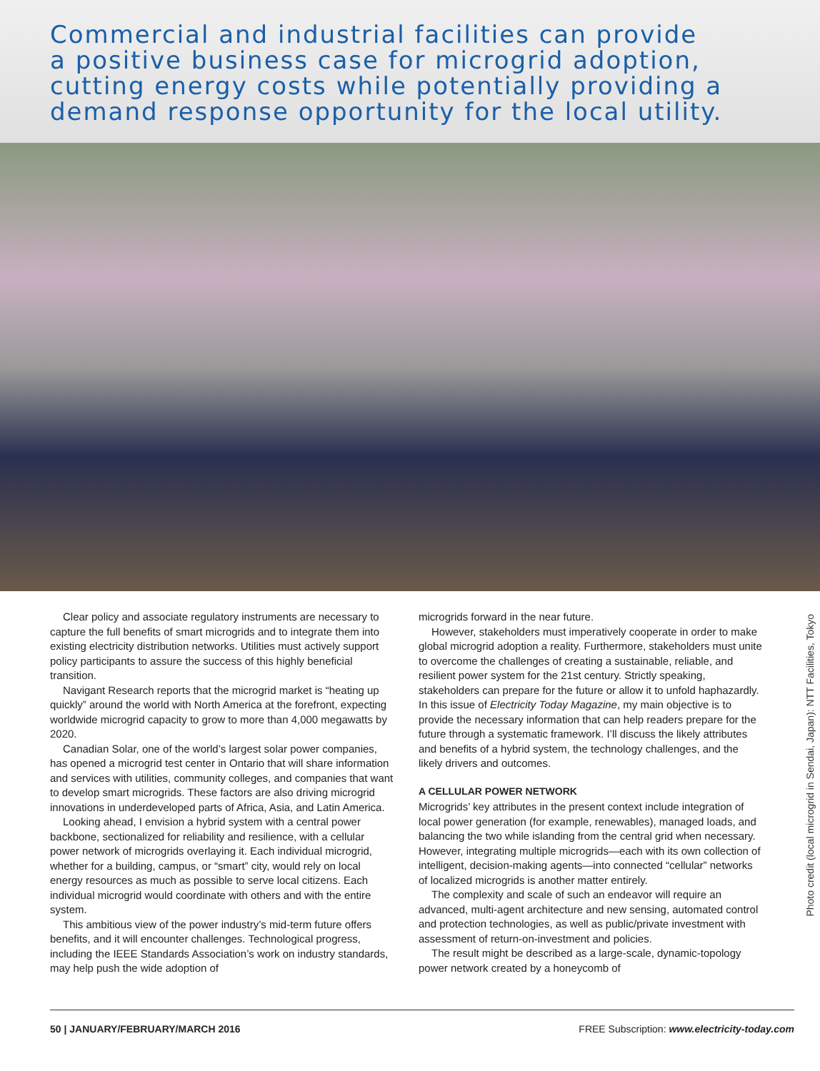Commercial and industrial facilities can provide
a positive business case for microgrid adoption,
cutting energy costs while potentially providing a
demand response opportunity for the local utility.
Clear policy and associate regulatory instruments are necessary to capture the full benefits of smart microgrids and to integrate them into existing electricity distribution networks. Utilities must actively support policy participants to assure the success of this highly beneficial transition.
Navigant Research reports that the microgrid market is “heating up quickly” around the world with North America at the forefront, expecting worldwide microgrid capacity to grow to more than 4,000 megawatts by 2020.
Canadian Solar, one of the world’s largest solar power companies, has opened a microgrid test center in Ontario that will share information and services with utilities, community colleges, and companies that want to develop smart microgrids. These factors are also driving microgrid innovations in underdeveloped parts of Africa, Asia, and Latin America.
Looking ahead, I envision a hybrid system with a central power backbone, sectionalized for reliability and resilience, with a cellular power network of microgrids overlaying it. Each individual microgrid, whether for a building, campus, or “smart” city, would rely on local energy resources as much as possible to serve local citizens. Each individual microgrid would coordinate with others and with the entire system.
This ambitious view of the power industry’s mid-term future offers benefits, and it will encounter challenges. Technological progress, including the IEEE Standards Association’s work on industry standards, may help push the wide adoption of
microgrids forward in the near future.
However, stakeholders must imperatively cooperate in order to make global microgrid adoption a reality. Furthermore, stakeholders must unite to overcome the challenges of creating a sustainable, reliable, and resilient power system for the 21st century. Strictly speaking, stakeholders can prepare for the future or allow it to unfold haphazardly. In this issue of Electricity Today Magazine, my main objective is to provide the necessary information that can help readers prepare for the future through a systematic framework. I’ll discuss the likely attributes and benefits of a hybrid system, the technology challenges, and the likely drivers and outcomes.
A CELLULAR POWER NETWORK
Microgrids’ key attributes in the present context include integration of local power generation (for example, renewables), managed loads, and balancing the two while islanding from the central grid when necessary. However, integrating multiple microgrids—each with its own collection of intelligent, decision-making agents—into connected “cellular” networks of localized microgrids is another matter entirely.
The complexity and scale of such an endeavor will require an advanced, multi-agent architecture and new sensing, automated control and protection technologies, as well as public/private investment with assessment of return-on-investment and policies.
The result might be described as a large-scale, dynamic-topology power network created by a honeycomb of
Photo credit (local microgrid in Sendai, Japan): NTT Facilities, Tokyo
50 | JANUARY/FEBRUARY/MARCH 2016 FREE Subscription: www.electricity-today.com